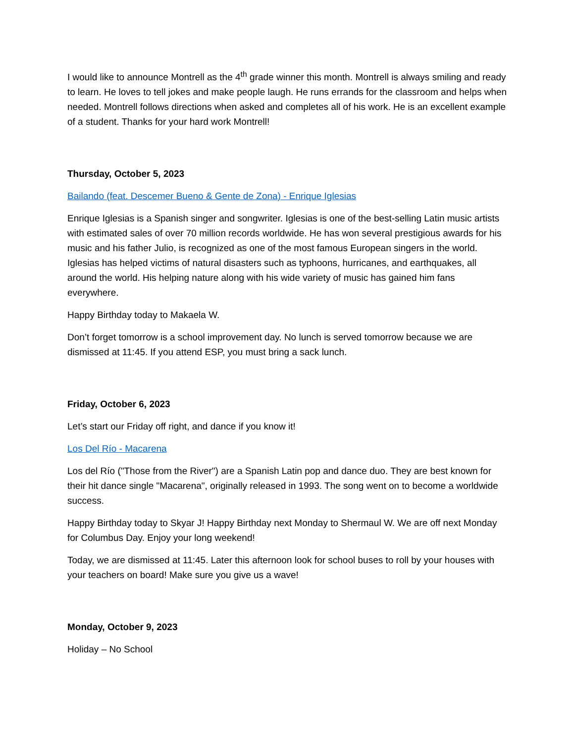I would like to announce Montrell as the 4<sup>th</sup> grade winner this month. Montrell is always smiling and ready to learn. He loves to tell jokes and make people laugh. He runs errands for the classroom and helps when needed. Montrell follows directions when asked and completes all of his work. He is an excellent example of a student. Thanks for your hard work Montrell!
Thursday, October 5, 2023
Bailando (feat. Descemer Bueno & Gente de Zona) - Enrique Iglesias
Enrique Iglesias is a Spanish singer and songwriter. Iglesias is one of the best-selling Latin music artists with estimated sales of over 70 million records worldwide. He has won several prestigious awards for his music and his father Julio, is recognized as one of the most famous European singers in the world. Iglesias has helped victims of natural disasters such as typhoons, hurricanes, and earthquakes, all around the world. His helping nature along with his wide variety of music has gained him fans everywhere.
Happy Birthday today to Makaela W.
Don’t forget tomorrow is a school improvement day. No lunch is served tomorrow because we are dismissed at 11:45. If you attend ESP, you must bring a sack lunch.
Friday, October 6, 2023
Let’s start our Friday off right, and dance if you know it!
Los Del Río - Macarena
Los del Río ("Those from the River") are a Spanish Latin pop and dance duo. They are best known for their hit dance single "Macarena", originally released in 1993. The song went on to become a worldwide success.
Happy Birthday today to Skyar J! Happy Birthday next Monday to Shermaul W. We are off next Monday for Columbus Day. Enjoy your long weekend!
Today, we are dismissed at 11:45. Later this afternoon look for school buses to roll by your houses with your teachers on board! Make sure you give us a wave!
Monday, October 9, 2023
Holiday – No School